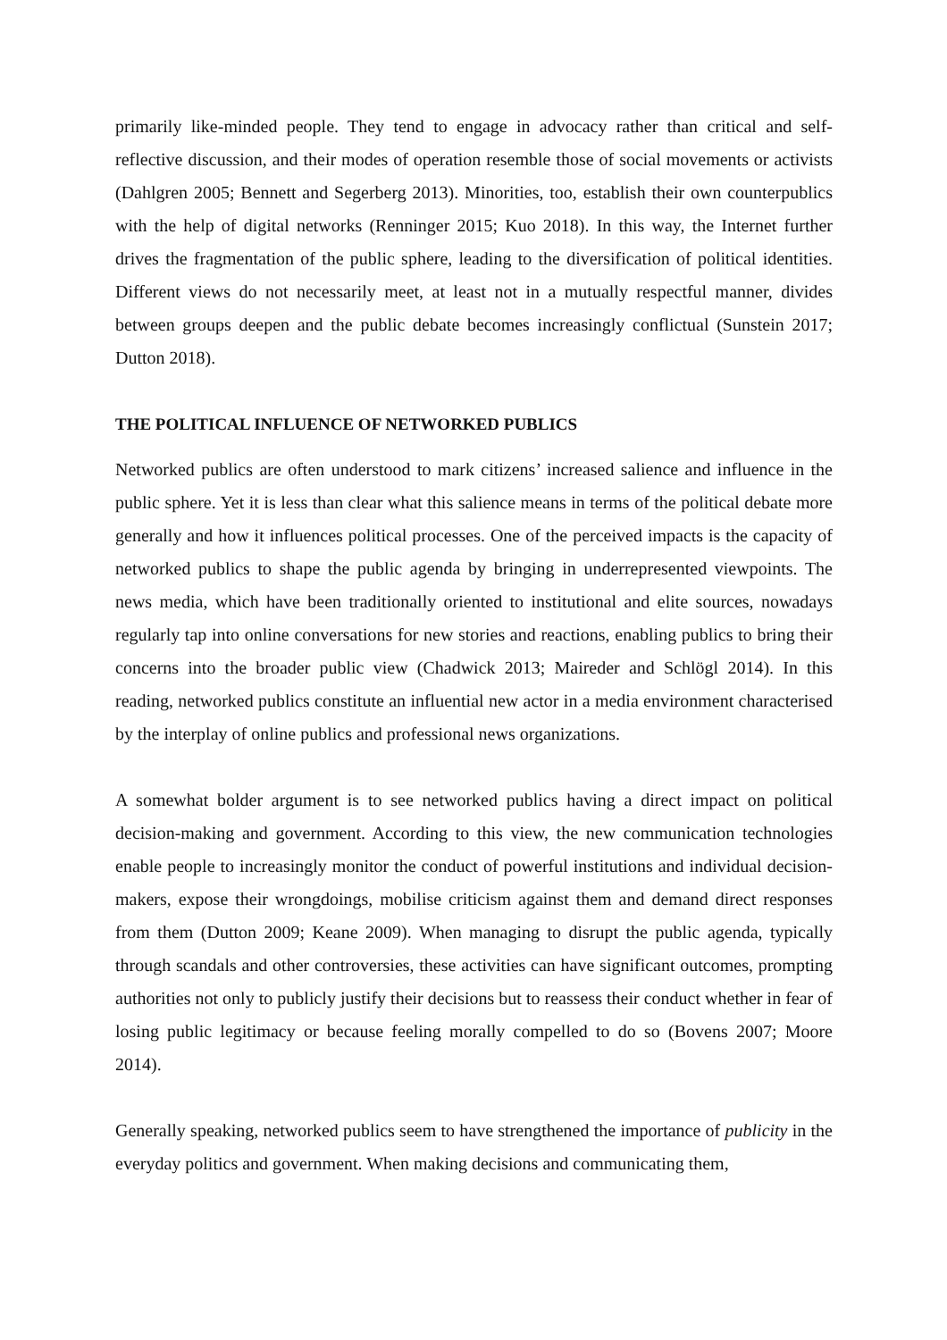primarily like-minded people. They tend to engage in advocacy rather than critical and self-reflective discussion, and their modes of operation resemble those of social movements or activists (Dahlgren 2005; Bennett and Segerberg 2013). Minorities, too, establish their own counterpublics with the help of digital networks (Renninger 2015; Kuo 2018). In this way, the Internet further drives the fragmentation of the public sphere, leading to the diversification of political identities. Different views do not necessarily meet, at least not in a mutually respectful manner, divides between groups deepen and the public debate becomes increasingly conflictual (Sunstein 2017; Dutton 2018).
THE POLITICAL INFLUENCE OF NETWORKED PUBLICS
Networked publics are often understood to mark citizens’ increased salience and influence in the public sphere. Yet it is less than clear what this salience means in terms of the political debate more generally and how it influences political processes. One of the perceived impacts is the capacity of networked publics to shape the public agenda by bringing in underrepresented viewpoints. The news media, which have been traditionally oriented to institutional and elite sources, nowadays regularly tap into online conversations for new stories and reactions, enabling publics to bring their concerns into the broader public view (Chadwick 2013; Maireder and Schlögl 2014). In this reading, networked publics constitute an influential new actor in a media environment characterised by the interplay of online publics and professional news organizations.
A somewhat bolder argument is to see networked publics having a direct impact on political decision-making and government. According to this view, the new communication technologies enable people to increasingly monitor the conduct of powerful institutions and individual decision-makers, expose their wrongdoings, mobilise criticism against them and demand direct responses from them (Dutton 2009; Keane 2009). When managing to disrupt the public agenda, typically through scandals and other controversies, these activities can have significant outcomes, prompting authorities not only to publicly justify their decisions but to reassess their conduct whether in fear of losing public legitimacy or because feeling morally compelled to do so (Bovens 2007; Moore 2014).
Generally speaking, networked publics seem to have strengthened the importance of publicity in the everyday politics and government. When making decisions and communicating them,